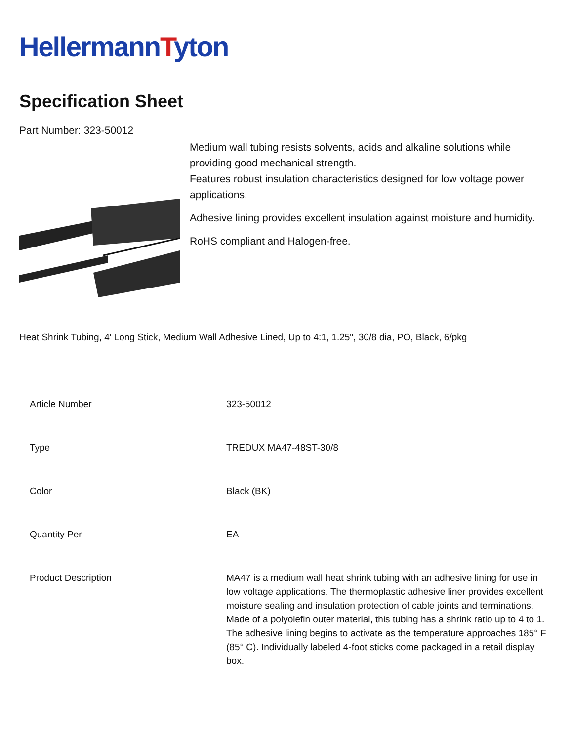HellermannTyton
Specification Sheet
Part Number: 323-50012
Medium wall tubing resists solvents, acids and alkaline solutions while providing good mechanical strength.
Features robust insulation characteristics designed for low voltage power applications.
Adhesive lining provides excellent insulation against moisture and humidity.
RoHS compliant and Halogen-free.
Heat Shrink Tubing, 4' Long Stick, Medium Wall Adhesive Lined, Up to 4:1, 1.25", 30/8 dia, PO, Black, 6/pkg
| Article Number | 323-50012 |
| Type | TREDUX MA47-48ST-30/8 |
| Color | Black (BK) |
| Quantity Per | EA |
| Product Description | MA47 is a medium wall heat shrink tubing with an adhesive lining for use in low voltage applications. The thermoplastic adhesive liner provides excellent moisture sealing and insulation protection of cable joints and terminations. Made of a polyolefin outer material, this tubing has a shrink ratio up to 4 to 1. The adhesive lining begins to activate as the temperature approaches 185° F (85° C). Individually labeled 4-foot sticks come packaged in a retail display box. |